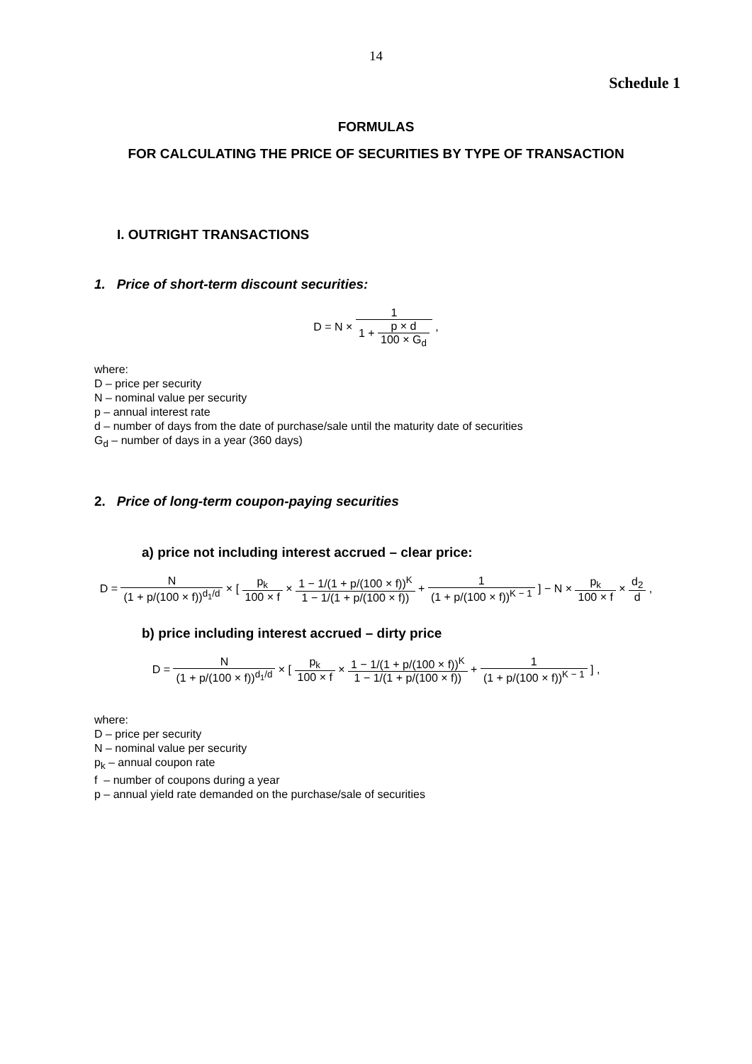14
Schedule 1
FORMULAS
FOR CALCULATING THE PRICE OF SECURITIES BY TYPE OF TRANSACTION
I. OUTRIGHT TRANSACTIONS
1. Price of short-term discount securities:
D = N × 1 1 + p × d 100 × G<sub>d</sub> ,
where:
D – price per security
N – nominal value per security
p – annual interest rate
d – number of days from the date of purchase/sale until the maturity date of securities
G<sub>d</sub> – number of days in a year (360 days)
2. Price of long-term coupon-paying securities
a) price not including interest accrued – clear price:
D = N (1 + p/(100 × f))<sup>d<sub>1</sub>/d</sup> × [ p<sub>k</sub> 100 × f × 1 − 1/(1 + p/(100 × f))<sup>K</sup> 1 − 1/(1 + p/(100 × f)) + 1 (1 + p/(100 × f))<sup>K − 1</sup> ] − N × p<sub>k</sub> 100 × f × d<sub>2</sub> d ,
b) price including interest accrued – dirty price
D = N (1 + p/(100 × f))<sup>d<sub>1</sub>/d</sup> × [ p<sub>k</sub> 100 × f × 1 − 1/(1 + p/(100 × f))<sup>K</sup> 1 − 1/(1 + p/(100 × f)) + 1 (1 + p/(100 × f))<sup>K − 1</sup> ] ,
where:
D – price per security
N – nominal value per security
p<sub>k</sub> – annual coupon rate
f – number of coupons during a year
p – annual yield rate demanded on the purchase/sale of securities